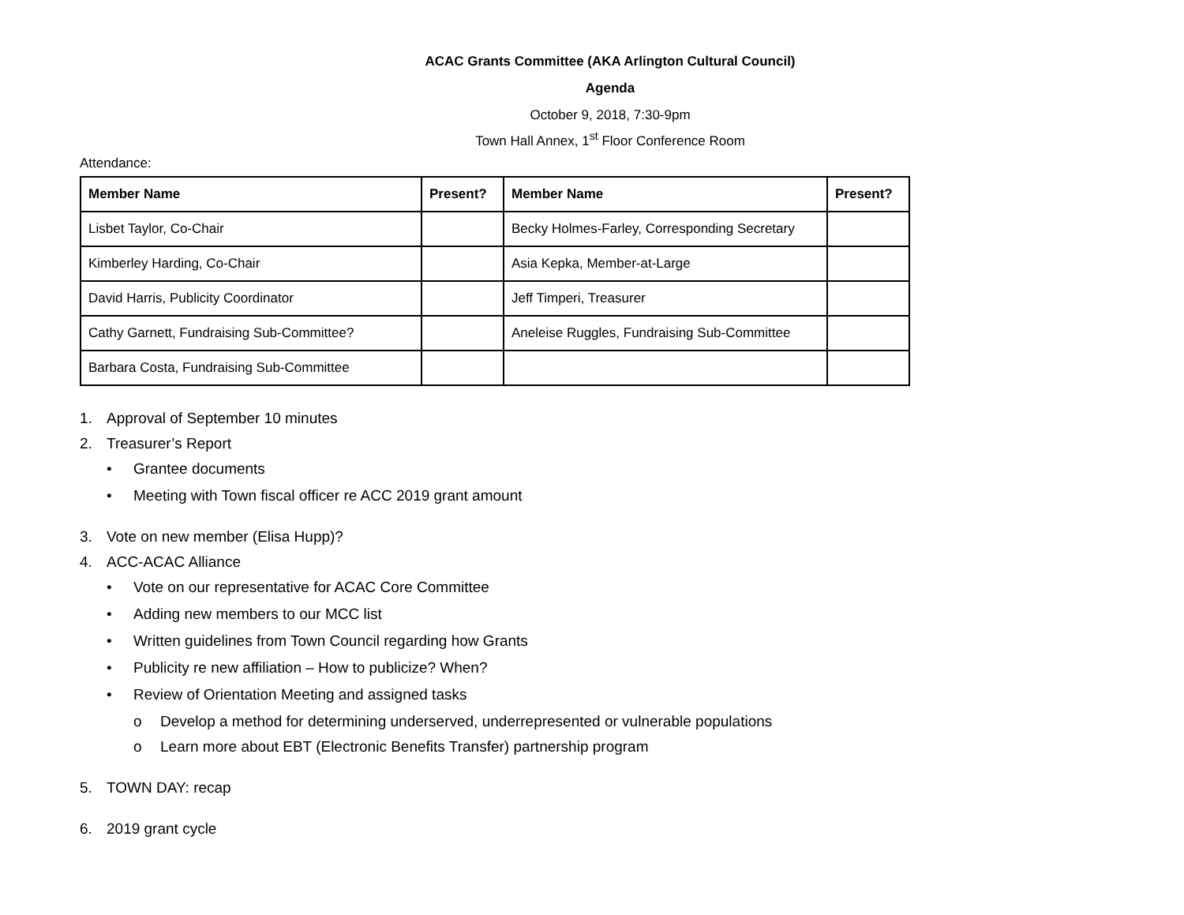ACAC Grants Committee (AKA Arlington Cultural Council)
Agenda
October 9, 2018, 7:30-9pm
Town Hall Annex, 1<sup>st</sup> Floor Conference Room
Attendance:
| Member Name | Present? | Member Name | Present? |
| --- | --- | --- | --- |
| Lisbet Taylor, Co-Chair | | Becky Holmes-Farley, Corresponding Secretary | |
| Kimberley Harding, Co-Chair | | Asia Kepka, Member-at-Large | |
| David Harris, Publicity Coordinator | | Jeff Timperi, Treasurer | |
| Cathy Garnett, Fundraising Sub-Committee? | | Aneleise Ruggles, Fundraising Sub-Committee | |
| Barbara Costa, Fundraising Sub-Committee | | | |
1. Approval of September 10 minutes
2. Treasurer’s Report
• Grantee documents
• Meeting with Town fiscal officer re ACC 2019 grant amount
3. Vote on new member (Elisa Hupp)?
4. ACC-ACAC Alliance
• Vote on our representative for ACAC Core Committee
• Adding new members to our MCC list
• Written guidelines from Town Council regarding how Grants
• Publicity re new affiliation – How to publicize? When?
• Review of Orientation Meeting and assigned tasks
o Develop a method for determining underserved, underrepresented or vulnerable populations
o Learn more about EBT (Electronic Benefits Transfer) partnership program
5. TOWN DAY: recap
6. 2019 grant cycle